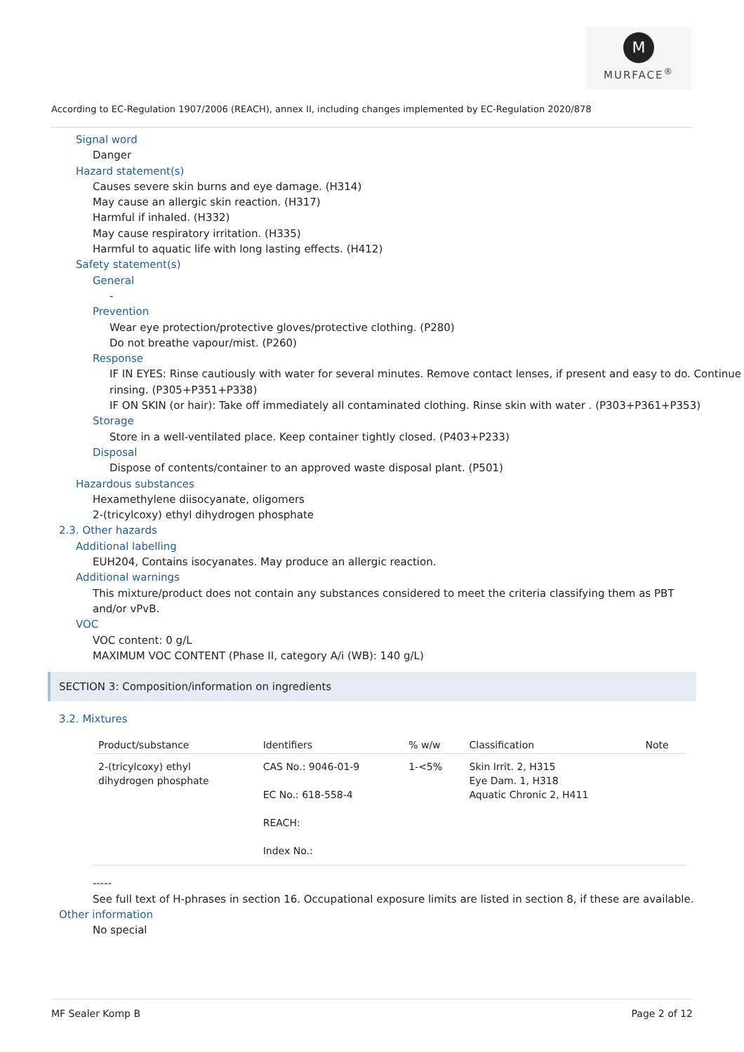M
MURFACE<sup>®</sup>
According to EC-Regulation 1907/2006 (REACH), annex II, including changes implemented by EC-Regulation 2020/878
Signal word
Danger
Hazard statement(s)
Causes severe skin burns and eye damage. (H314)
May cause an allergic skin reaction. (H317)
Harmful if inhaled. (H332)
May cause respiratory irritation. (H335)
Harmful to aquatic life with long lasting effects. (H412)
Safety statement(s)
General
-
Prevention
Wear eye protection/protective gloves/protective clothing. (P280)
Do not breathe vapour/mist. (P260)
Response
IF IN EYES: Rinse cautiously with water for several minutes. Remove contact lenses, if present and easy to do. Continue rinsing. (P305+P351+P338)
IF ON SKIN (or hair): Take off immediately all contaminated clothing. Rinse skin with water . (P303+P361+P353)
Storage
Store in a well-ventilated place. Keep container tightly closed. (P403+P233)
Disposal
Dispose of contents/container to an approved waste disposal plant. (P501)
Hazardous substances
Hexamethylene diisocyanate, oligomers
2-(tricylcoxy) ethyl dihydrogen phosphate
2.3. Other hazards
Additional labelling
EUH204, Contains isocyanates. May produce an allergic reaction.
Additional warnings
This mixture/product does not contain any substances considered to meet the criteria classifying them as PBT and/or vPvB.
VOC
VOC content: 0 g/L
MAXIMUM VOC CONTENT (Phase II, category A/i (WB): 140 g/L)
SECTION 3: Composition/information on ingredients
3.2. Mixtures
| Product/substance | Identifiers | % w/w | Classification | Note |
| --- | --- | --- | --- | --- |
| 2-(tricylcoxy) ethyl dihydrogen phosphate | CAS No.: 9046-01-9 EC No.: 618-558-4 REACH: Index No.: | 1-<5% | Skin Irrit. 2, H315 Eye Dam. 1, H318 Aquatic Chronic 2, H411 | |
-----
See full text of H-phrases in section 16. Occupational exposure limits are listed in section 8, if these are available.
Other information
No special
MF Sealer Komp B Page 2 of 12